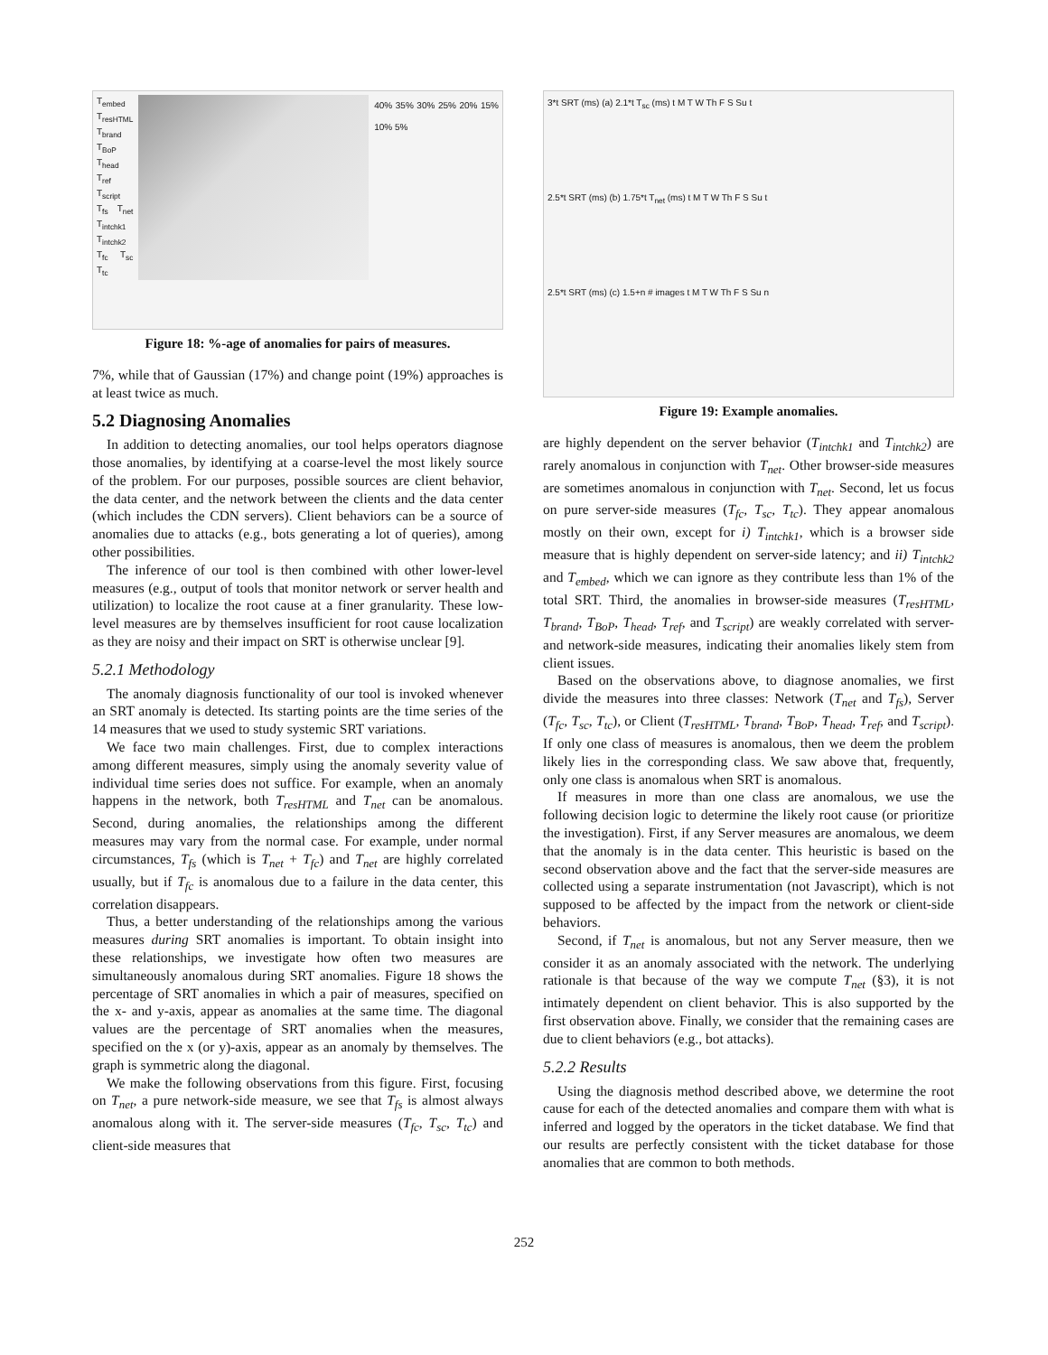T<sub>embed</sub> T<sub>resHTML</sub> T<sub>brand</sub> T<sub>BoP</sub> T<sub>head</sub> T<sub>ref</sub> T<sub>script</sub> T<sub>fs</sub> T<sub>net</sub> T<sub>intchk1</sub> T<sub>intchk2</sub> T<sub>fc</sub> T<sub>sc</sub> T<sub>tc</sub>
40% 35% 30% 25% 20% 15% 10% 5%
Figure 18: %-age of anomalies for pairs of measures.
7%, while that of Gaussian (17%) and change point (19%) approaches is at least twice as much.
5.2 Diagnosing Anomalies
In addition to detecting anomalies, our tool helps operators diagnose those anomalies, by identifying at a coarse-level the most likely source of the problem. For our purposes, possible sources are client behavior, the data center, and the network between the clients and the data center (which includes the CDN servers). Client behaviors can be a source of anomalies due to attacks (e.g., bots generating a lot of queries), among other possibilities.
The inference of our tool is then combined with other lower-level measures (e.g., output of tools that monitor network or server health and utilization) to localize the root cause at a finer granularity. These low-level measures are by themselves insufficient for root cause localization as they are noisy and their impact on SRT is otherwise unclear [9].
5.2.1 Methodology
The anomaly diagnosis functionality of our tool is invoked whenever an SRT anomaly is detected. Its starting points are the time series of the 14 measures that we used to study systemic SRT variations.
We face two main challenges. First, due to complex interactions among different measures, simply using the anomaly severity value of individual time series does not suffice. For example, when an anomaly happens in the network, both T<sub>resHTML</sub> and T<sub>net</sub> can be anomalous. Second, during anomalies, the relationships among the different measures may vary from the normal case. For example, under normal circumstances, T<sub>fs</sub> (which is T<sub>net</sub> + T<sub>fc</sub>) and T<sub>net</sub> are highly correlated usually, but if T<sub>fc</sub> is anomalous due to a failure in the data center, this correlation disappears.
Thus, a better understanding of the relationships among the various measures during SRT anomalies is important. To obtain insight into these relationships, we investigate how often two measures are simultaneously anomalous during SRT anomalies. Figure 18 shows the percentage of SRT anomalies in which a pair of measures, specified on the x- and y-axis, appear as anomalies at the same time. The diagonal values are the percentage of SRT anomalies when the measures, specified on the x (or y)-axis, appear as an anomaly by themselves. The graph is symmetric along the diagonal.
We make the following observations from this figure. First, focusing on T<sub>net</sub>, a pure network-side measure, we see that T<sub>fs</sub> is almost always anomalous along with it. The server-side measures (T<sub>fc</sub>, T<sub>sc</sub>, T<sub>tc</sub>) and client-side measures that
3*t SRT (ms) (a) 2.1*t T<sub>sc</sub> (ms) t M T W Th F S Su t
2.5*t SRT (ms) (b) 1.75*t T<sub>net</sub> (ms) t M T W Th F S Su t
2.5*t SRT (ms) (c) 1.5+n # images t M T W Th F S Su n
Figure 19: Example anomalies.
are highly dependent on the server behavior (T<sub>intchk1</sub> and T<sub>intchk2</sub>) are rarely anomalous in conjunction with T<sub>net</sub>. Other browser-side measures are sometimes anomalous in conjunction with T<sub>net</sub>. Second, let us focus on pure server-side measures (T<sub>fc</sub>, T<sub>sc</sub>, T<sub>tc</sub>). They appear anomalous mostly on their own, except for i) T<sub>intchk1</sub>, which is a browser side measure that is highly dependent on server-side latency; and ii) T<sub>intchk2</sub> and T<sub>embed</sub>, which we can ignore as they contribute less than 1% of the total SRT. Third, the anomalies in browser-side measures (T<sub>resHTML</sub>, T<sub>brand</sub>, T<sub>BoP</sub>, T<sub>head</sub>, T<sub>ref</sub>, and T<sub>script</sub>) are weakly correlated with server- and network-side measures, indicating their anomalies likely stem from client issues.
Based on the observations above, to diagnose anomalies, we first divide the measures into three classes: Network (T<sub>net</sub> and T<sub>fs</sub>), Server (T<sub>fc</sub>, T<sub>sc</sub>, T<sub>tc</sub>), or Client (T<sub>resHTML</sub>, T<sub>brand</sub>, T<sub>BoP</sub>, T<sub>head</sub>, T<sub>ref</sub>, and T<sub>script</sub>). If only one class of measures is anomalous, then we deem the problem likely lies in the corresponding class. We saw above that, frequently, only one class is anomalous when SRT is anomalous.
If measures in more than one class are anomalous, we use the following decision logic to determine the likely root cause (or prioritize the investigation). First, if any Server measures are anomalous, we deem that the anomaly is in the data center. This heuristic is based on the second observation above and the fact that the server-side measures are collected using a separate instrumentation (not Javascript), which is not supposed to be affected by the impact from the network or client-side behaviors.
Second, if T<sub>net</sub> is anomalous, but not any Server measure, then we consider it as an anomaly associated with the network. The underlying rationale is that because of the way we compute T<sub>net</sub> (§3), it is not intimately dependent on client behavior. This is also supported by the first observation above. Finally, we consider that the remaining cases are due to client behaviors (e.g., bot attacks).
5.2.2 Results
Using the diagnosis method described above, we determine the root cause for each of the detected anomalies and compare them with what is inferred and logged by the operators in the ticket database. We find that our results are perfectly consistent with the ticket database for those anomalies that are common to both methods.
252